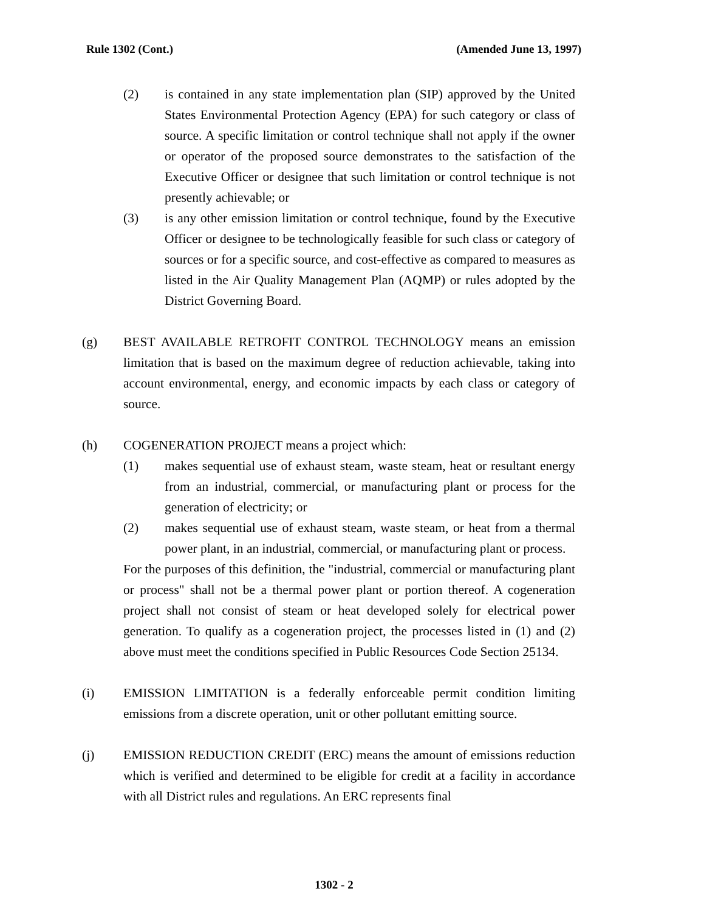Rule 1302 (Cont.) (Amended June 13, 1997)
(2) is contained in any state implementation plan (SIP) approved by the United States Environmental Protection Agency (EPA) for such category or class of source. A specific limitation or control technique shall not apply if the owner or operator of the proposed source demonstrates to the satisfaction of the Executive Officer or designee that such limitation or control technique is not presently achievable; or
(3) is any other emission limitation or control technique, found by the Executive Officer or designee to be technologically feasible for such class or category of sources or for a specific source, and cost-effective as compared to measures as listed in the Air Quality Management Plan (AQMP) or rules adopted by the District Governing Board.
(g) BEST AVAILABLE RETROFIT CONTROL TECHNOLOGY means an emission limitation that is based on the maximum degree of reduction achievable, taking into account environmental, energy, and economic impacts by each class or category of source.
(h) COGENERATION PROJECT means a project which:
(1) makes sequential use of exhaust steam, waste steam, heat or resultant energy from an industrial, commercial, or manufacturing plant or process for the generation of electricity; or
(2) makes sequential use of exhaust steam, waste steam, or heat from a thermal power plant, in an industrial, commercial, or manufacturing plant or process.
For the purposes of this definition, the "industrial, commercial or manufacturing plant or process" shall not be a thermal power plant or portion thereof. A cogeneration project shall not consist of steam or heat developed solely for electrical power generation. To qualify as a cogeneration project, the processes listed in (1) and (2) above must meet the conditions specified in Public Resources Code Section 25134.
(i) EMISSION LIMITATION is a federally enforceable permit condition limiting emissions from a discrete operation, unit or other pollutant emitting source.
(j) EMISSION REDUCTION CREDIT (ERC) means the amount of emissions reduction which is verified and determined to be eligible for credit at a facility in accordance with all District rules and regulations. An ERC represents final
1302 - 2